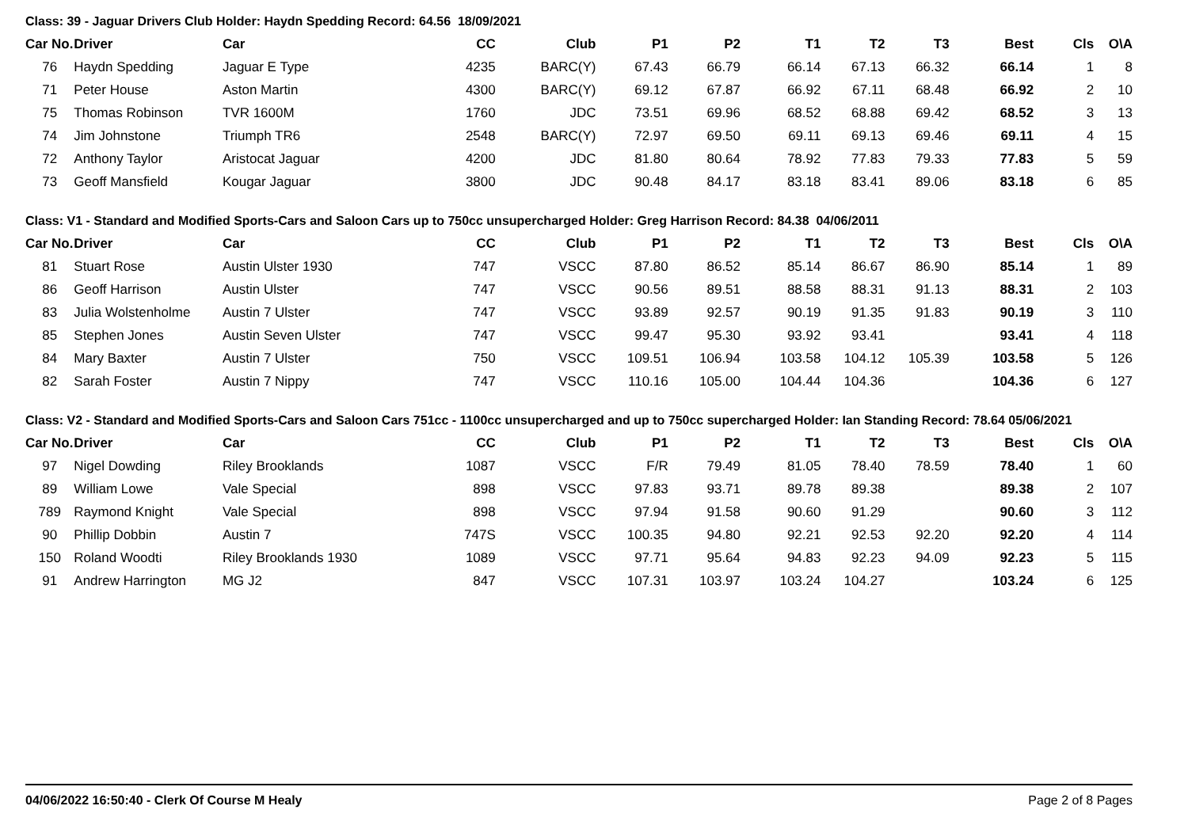Class: 39 - Jaguar Drivers Club Holder: Haydn Spedding Record: 64.56 18/09/2021
| Car No. | Driver | Car | CC | Club | P1 | P2 | T1 | T2 | T3 | Best | Cls | O\A |
| --- | --- | --- | --- | --- | --- | --- | --- | --- | --- | --- | --- | --- |
| 76 | Haydn Spedding | Jaguar E Type | 4235 | BARC(Y) | 67.43 | 66.79 | 66.14 | 67.13 | 66.32 | 66.14 | 1 | 8 |
| 71 | Peter House | Aston Martin | 4300 | BARC(Y) | 69.12 | 67.87 | 66.92 | 67.11 | 68.48 | 66.92 | 2 | 10 |
| 75 | Thomas Robinson | TVR 1600M | 1760 | JDC | 73.51 | 69.96 | 68.52 | 68.88 | 69.42 | 68.52 | 3 | 13 |
| 74 | Jim Johnstone | Triumph TR6 | 2548 | BARC(Y) | 72.97 | 69.50 | 69.11 | 69.13 | 69.46 | 69.11 | 4 | 15 |
| 72 | Anthony Taylor | Aristocat Jaguar | 4200 | JDC | 81.80 | 80.64 | 78.92 | 77.83 | 79.33 | 77.83 | 5 | 59 |
| 73 | Geoff Mansfield | Kougar Jaguar | 3800 | JDC | 90.48 | 84.17 | 83.18 | 83.41 | 89.06 | 83.18 | 6 | 85 |
Class: V1 - Standard and Modified Sports-Cars and Saloon Cars up to 750cc unsupercharged Holder: Greg Harrison Record: 84.38 04/06/2011
| Car No. | Driver | Car | CC | Club | P1 | P2 | T1 | T2 | T3 | Best | Cls | O\A |
| --- | --- | --- | --- | --- | --- | --- | --- | --- | --- | --- | --- | --- |
| 81 | Stuart Rose | Austin Ulster 1930 | 747 | VSCC | 87.80 | 86.52 | 85.14 | 86.67 | 86.90 | 85.14 | 1 | 89 |
| 86 | Geoff Harrison | Austin Ulster | 747 | VSCC | 90.56 | 89.51 | 88.58 | 88.31 | 91.13 | 88.31 | 2 | 103 |
| 83 | Julia Wolstenholme | Austin 7 Ulster | 747 | VSCC | 93.89 | 92.57 | 90.19 | 91.35 | 91.83 | 90.19 | 3 | 110 |
| 85 | Stephen Jones | Austin Seven Ulster | 747 | VSCC | 99.47 | 95.30 | 93.92 | 93.41 | | 93.41 | 4 | 118 |
| 84 | Mary Baxter | Austin 7 Ulster | 750 | VSCC | 109.51 | 106.94 | 103.58 | 104.12 | 105.39 | 103.58 | 5 | 126 |
| 82 | Sarah Foster | Austin 7 Nippy | 747 | VSCC | 110.16 | 105.00 | 104.44 | 104.36 | | 104.36 | 6 | 127 |
Class: V2 - Standard and Modified Sports-Cars and Saloon Cars 751cc - 1100cc unsupercharged and up to 750cc supercharged Holder: Ian Standing Record: 78.64 05/06/2021
| Car No. | Driver | Car | CC | Club | P1 | P2 | T1 | T2 | T3 | Best | Cls | O\A |
| --- | --- | --- | --- | --- | --- | --- | --- | --- | --- | --- | --- | --- |
| 97 | Nigel Dowding | Riley Brooklands | 1087 | VSCC | F/R | 79.49 | 81.05 | 78.40 | 78.59 | 78.40 | 1 | 60 |
| 89 | William Lowe | Vale Special | 898 | VSCC | 97.83 | 93.71 | 89.78 | 89.38 | | 89.38 | 2 | 107 |
| 789 | Raymond Knight | Vale Special | 898 | VSCC | 97.94 | 91.58 | 90.60 | 91.29 | | 90.60 | 3 | 112 |
| 90 | Phillip Dobbin | Austin 7 | 747S | VSCC | 100.35 | 94.80 | 92.21 | 92.53 | 92.20 | 92.20 | 4 | 114 |
| 150 | Roland Woodti | Riley Brooklands 1930 | 1089 | VSCC | 97.71 | 95.64 | 94.83 | 92.23 | 94.09 | 92.23 | 5 | 115 |
| 91 | Andrew Harrington | MG J2 | 847 | VSCC | 107.31 | 103.97 | 103.24 | 104.27 | | 103.24 | 6 | 125 |
04/06/2022 16:50:40 - Clerk Of Course M Healy Page 2 of 8 Pages